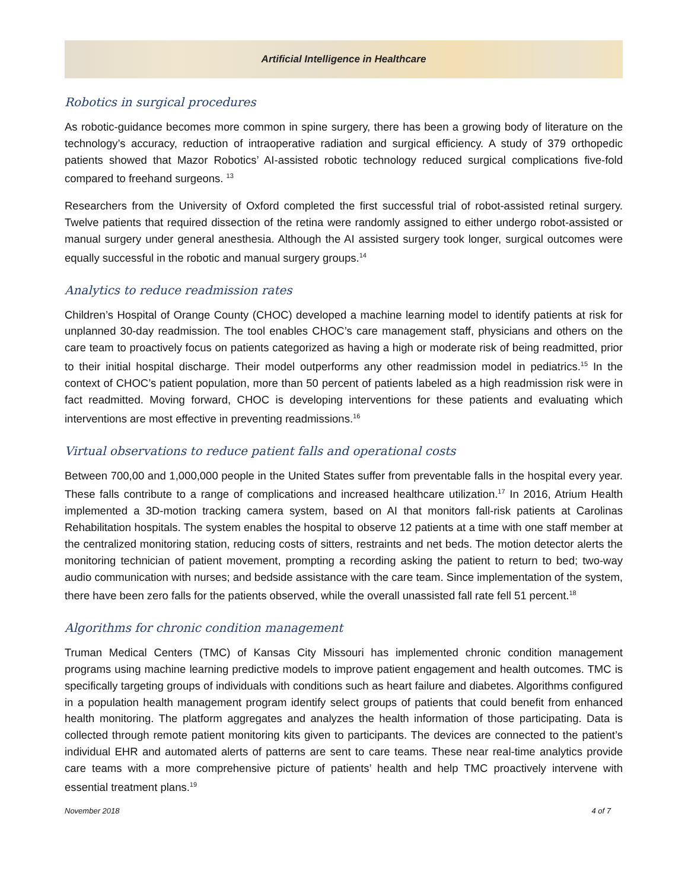Artificial Intelligence in Healthcare
Robotics in surgical procedures
As robotic-guidance becomes more common in spine surgery, there has been a growing body of literature on the technology’s accuracy, reduction of intraoperative radiation and surgical efficiency. A study of 379 orthopedic patients showed that Mazor Robotics’ AI-assisted robotic technology reduced surgical complications five-fold compared to freehand surgeons. <sup>13</sup>
Researchers from the University of Oxford completed the first successful trial of robot-assisted retinal surgery. Twelve patients that required dissection of the retina were randomly assigned to either undergo robot-assisted or manual surgery under general anesthesia. Although the AI assisted surgery took longer, surgical outcomes were equally successful in the robotic and manual surgery groups.<sup>14</sup>
Analytics to reduce readmission rates
Children’s Hospital of Orange County (CHOC) developed a machine learning model to identify patients at risk for unplanned 30-day readmission. The tool enables CHOC’s care management staff, physicians and others on the care team to proactively focus on patients categorized as having a high or moderate risk of being readmitted, prior to their initial hospital discharge. Their model outperforms any other readmission model in pediatrics.<sup>15</sup> In the context of CHOC’s patient population, more than 50 percent of patients labeled as a high readmission risk were in fact readmitted. Moving forward, CHOC is developing interventions for these patients and evaluating which interventions are most effective in preventing readmissions.<sup>16</sup>
Virtual observations to reduce patient falls and operational costs
Between 700,00 and 1,000,000 people in the United States suffer from preventable falls in the hospital every year. These falls contribute to a range of complications and increased healthcare utilization.<sup>17</sup> In 2016, Atrium Health implemented a 3D-motion tracking camera system, based on AI that monitors fall-risk patients at Carolinas Rehabilitation hospitals. The system enables the hospital to observe 12 patients at a time with one staff member at the centralized monitoring station, reducing costs of sitters, restraints and net beds. The motion detector alerts the monitoring technician of patient movement, prompting a recording asking the patient to return to bed; two-way audio communication with nurses; and bedside assistance with the care team. Since implementation of the system, there have been zero falls for the patients observed, while the overall unassisted fall rate fell 51 percent.<sup>18</sup>
Algorithms for chronic condition management
Truman Medical Centers (TMC) of Kansas City Missouri has implemented chronic condition management programs using machine learning predictive models to improve patient engagement and health outcomes. TMC is specifically targeting groups of individuals with conditions such as heart failure and diabetes. Algorithms configured in a population health management program identify select groups of patients that could benefit from enhanced health monitoring. The platform aggregates and analyzes the health information of those participating. Data is collected through remote patient monitoring kits given to participants. The devices are connected to the patient’s individual EHR and automated alerts of patterns are sent to care teams. These near real-time analytics provide care teams with a more comprehensive picture of patients’ health and help TMC proactively intervene with essential treatment plans.<sup>19</sup>
November 2018 4 of 7